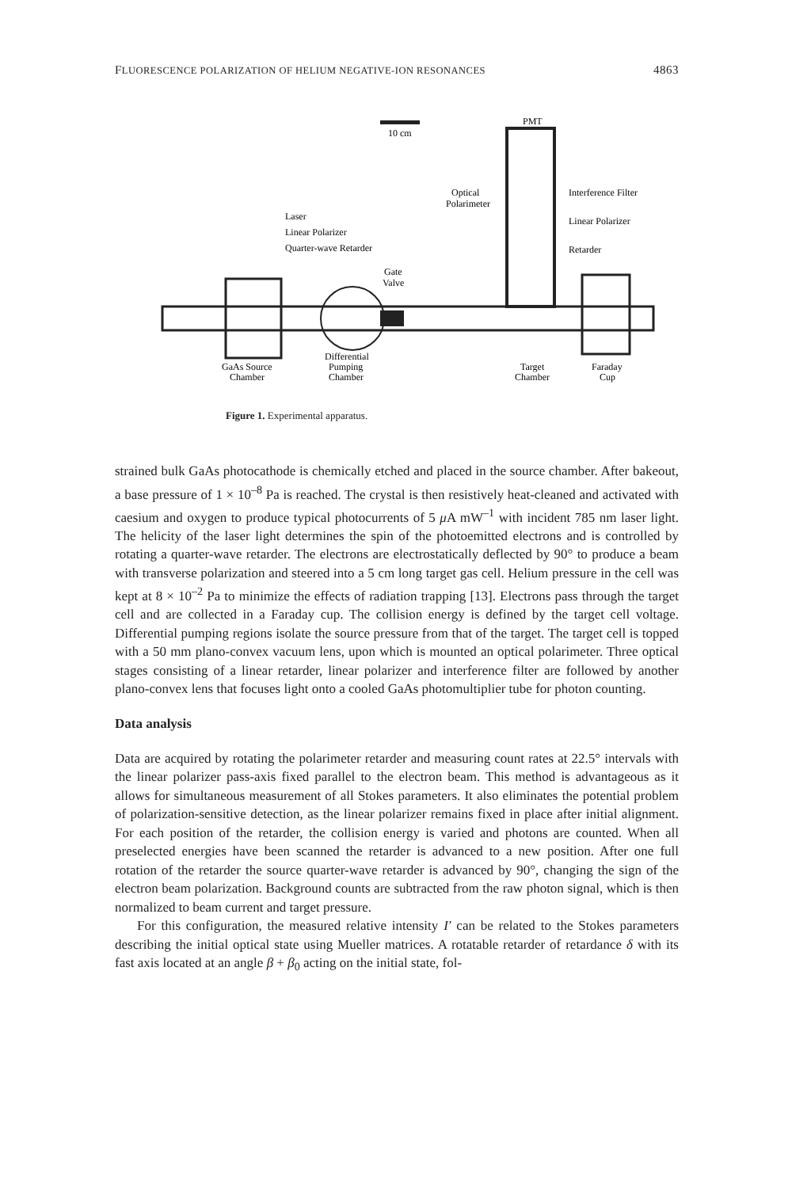FLUORESCENCE POLARIZATION OF HELIUM NEGATIVE-ION RESONANCES 4863
10 cm
PMT
Optical
Polarimeter
Interference Filter
Linear Polarizer
Retarder
Laser
Linear Polarizer
Quarter-wave Retarder
Gate
Valve
GaAs Source
Chamber
Differential
Pumping
Chamber
Target
Chamber
Faraday
Cup
Figure 1. Experimental apparatus.
strained bulk GaAs photocathode is chemically etched and placed in the source chamber. After bakeout, a base pressure of 1 × 10<sup>–8</sup> Pa is reached. The crystal is then resistively heat-cleaned and activated with caesium and oxygen to produce typical photocurrents of 5 μ A mW<sup>–1</sup> with incident 785 nm laser light. The helicity of the laser light determines the spin of the photoemitted electrons and is controlled by rotating a quarter-wave retarder. The electrons are electrostatically deflected by 90° to produce a beam with transverse polarization and steered into a 5 cm long target gas cell. Helium pressure in the cell was kept at 8 × 10<sup>–2</sup> Pa to minimize the effects of radiation trapping [13]. Electrons pass through the target cell and are collected in a Faraday cup. The collision energy is defined by the target cell voltage. Differential pumping regions isolate the source pressure from that of the target. The target cell is topped with a 50 mm plano-convex vacuum lens, upon which is mounted an optical polarimeter. Three optical stages consisting of a linear retarder, linear polarizer and interference filter are followed by another plano-convex lens that focuses light onto a cooled GaAs photomultiplier tube for photon counting.
Data analysis
Data are acquired by rotating the polarimeter retarder and measuring count rates at 22.5° intervals with the linear polarizer pass-axis fixed parallel to the electron beam. This method is advantageous as it allows for simultaneous measurement of all Stokes parameters. It also eliminates the potential problem of polarization-sensitive detection, as the linear polarizer remains fixed in place after initial alignment. For each position of the retarder, the collision energy is varied and photons are counted. When all preselected energies have been scanned the retarder is advanced to a new position. After one full rotation of the retarder the source quarter-wave retarder is advanced by 90°, changing the sign of the electron beam polarization. Background counts are subtracted from the raw photon signal, which is then normalized to beam current and target pressure.
For this configuration, the measured relative intensity I′ can be related to the Stokes parameters describing the initial optical state using Mueller matrices. A rotatable retarder of retardance δ with its fast axis located at an angle β + β<sub>0</sub> acting on the initial state, fol-